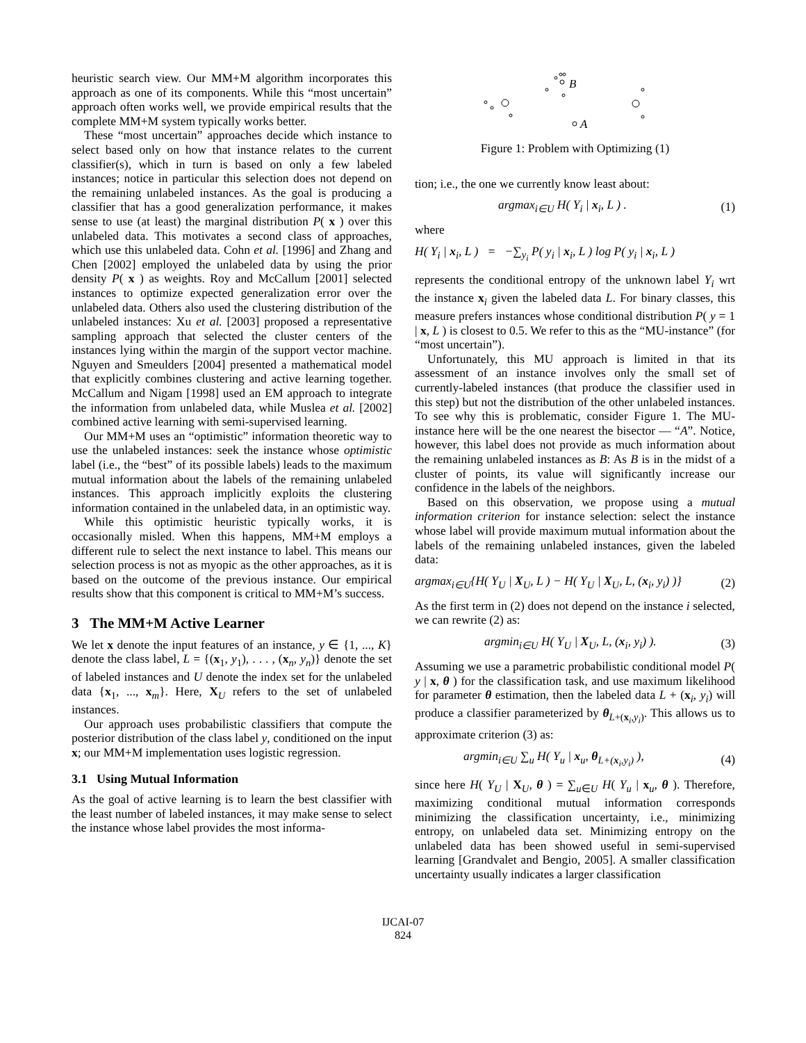heuristic search view. Our MM+M algorithm incorporates this approach as one of its components. While this “most uncertain” approach often works well, we provide empirical results that the complete MM+M system typically works better.
These “most uncertain” approaches decide which instance to select based only on how that instance relates to the current classifier(s), which in turn is based on only a few labeled instances; notice in particular this selection does not depend on the remaining unlabeled instances. As the goal is producing a classifier that has a good generalization performance, it makes sense to use (at least) the marginal distribution P( x ) over this unlabeled data. This motivates a second class of approaches, which use this unlabeled data. Cohn et al. [1996] and Zhang and Chen [2002] employed the unlabeled data by using the prior density P( x ) as weights. Roy and McCallum [2001] selected instances to optimize expected generalization error over the unlabeled data. Others also used the clustering distribution of the unlabeled instances: Xu et al. [2003] proposed a representative sampling approach that selected the cluster centers of the instances lying within the margin of the support vector machine. Nguyen and Smeulders [2004] presented a mathematical model that explicitly combines clustering and active learning together. McCallum and Nigam [1998] used an EM approach to integrate the information from unlabeled data, while Muslea et al. [2002] combined active learning with semi-supervised learning.
Our MM+M uses an “optimistic” information theoretic way to use the unlabeled instances: seek the instance whose optimistic label (i.e., the “best” of its possible labels) leads to the maximum mutual information about the labels of the remaining unlabeled instances. This approach implicitly exploits the clustering information contained in the unlabeled data, in an optimistic way.
While this optimistic heuristic typically works, it is occasionally misled. When this happens, MM+M employs a different rule to select the next instance to label. This means our selection process is not as myopic as the other approaches, as it is based on the outcome of the previous instance. Our empirical results show that this component is critical to MM+M’s success.
3 The MM+M Active Learner
We let x denote the input features of an instance, y ∈ {1, ..., K} denote the class label, L = {(x<sub>1</sub>, y<sub>1</sub>), . . . , (x<sub>n</sub>, y<sub>n</sub>)} denote the set of labeled instances and U denote the index set for the unlabeled data {x<sub>1</sub>, ..., x<sub>m</sub>}. Here, X<sub>U</sub> refers to the set of unlabeled instances.
Our approach uses probabilistic classifiers that compute the posterior distribution of the class label y, conditioned on the input x; our MM+M implementation uses logistic regression.
3.1 Using Mutual Information
As the goal of active learning is to learn the best classifier with the least number of labeled instances, it may make sense to select the instance whose label provides the most informa-
B
A
Figure 1: Problem with Optimizing (1)
tion; i.e., the one we currently know least about:
argmax<sub>i∈U</sub> H( Y<sub>i</sub> | x<sub>i</sub>, L ) . (1)
where
H( Y<sub>i</sub> | x<sub>i</sub>, L ) = −∑<sub>y<sub>i</sub></sub> P( y<sub>i</sub> | x<sub>i</sub>, L ) log P( y<sub>i</sub> | x<sub>i</sub>, L )
represents the conditional entropy of the unknown label Y<sub>i</sub> wrt the instance x<sub>i</sub> given the labeled data L. For binary classes, this measure prefers instances whose conditional distribution P( y = 1 | x, L ) is closest to 0.5. We refer to this as the “MU-instance” (for “most uncertain”).
Unfortunately, this MU approach is limited in that its assessment of an instance involves only the small set of currently-labeled instances (that produce the classifier used in this step) but not the distribution of the other unlabeled instances. To see why this is problematic, consider Figure 1. The MU-instance here will be the one nearest the bisector — “A”. Notice, however, this label does not provide as much information about the remaining unlabeled instances as B: As B is in the midst of a cluster of points, its value will significantly increase our confidence in the labels of the neighbors.
Based on this observation, we propose using a mutual information criterion for instance selection: select the instance whose label will provide maximum mutual information about the labels of the remaining unlabeled instances, given the labeled data:
argmax<sub>i∈U</sub>{H( Y<sub>U</sub> | X<sub>U</sub>, L ) − H( Y<sub>U</sub> | X<sub>U</sub>, L, (x<sub>i</sub>, y<sub>i</sub>) )} (2)
As the first term in (2) does not depend on the instance i selected, we can rewrite (2) as:
argmin<sub>i∈U</sub> H( Y<sub>U</sub> | X<sub>U</sub>, L, (x<sub>i</sub>, y<sub>i</sub>) ). (3)
Assuming we use a parametric probabilistic conditional model P( y | x, θ ) for the classification task, and use maximum likelihood for parameter θ estimation, then the labeled data L + (x<sub>i</sub>, y<sub>i</sub>) will produce a classifier parameterized by θ<sub>L+(x<sub>i</sub>,y<sub>i</sub>)</sub>. This allows us to approximate criterion (3) as:
argmin<sub>i∈U</sub> ∑<sub>u</sub> H( Y<sub>u</sub> | x<sub>u</sub>, θ<sub>L+(x<sub>i</sub>,y<sub>i</sub>)</sub> ), (4)
since here H( Y<sub>U</sub> | X<sub>U</sub>, θ ) = ∑<sub>u∈U</sub> H( Y<sub>u</sub> | x<sub>u</sub>, θ ). Therefore, maximizing conditional mutual information corresponds minimizing the classification uncertainty, i.e., minimizing entropy, on unlabeled data set. Minimizing entropy on the unlabeled data has been showed useful in semi-supervised learning [Grandvalet and Bengio, 2005]. A smaller classification uncertainty usually indicates a larger classification
IJCAI-07
824